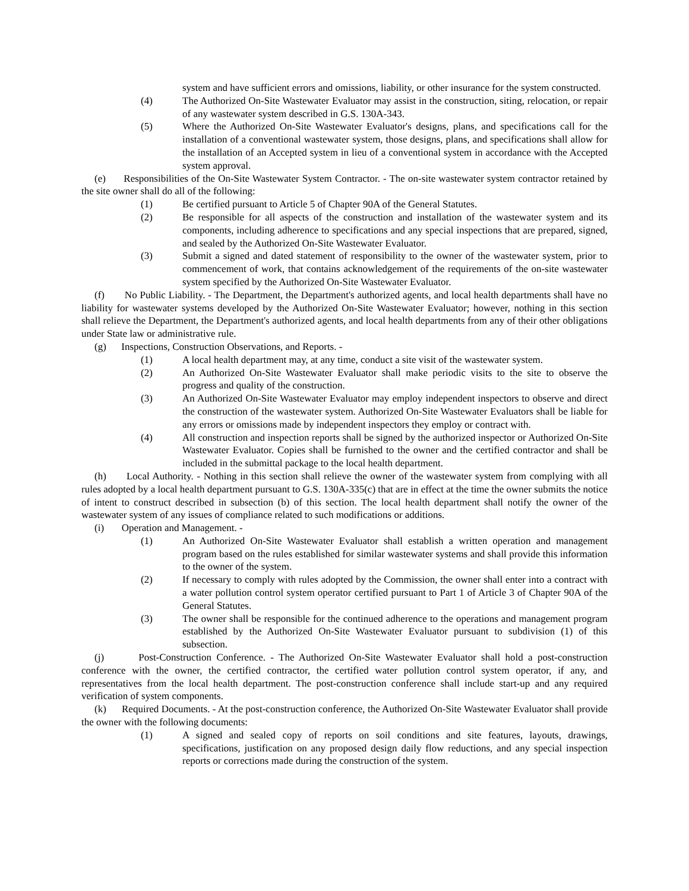system and have sufficient errors and omissions, liability, or other insurance for the system constructed.
(4) The Authorized On-Site Wastewater Evaluator may assist in the construction, siting, relocation, or repair of any wastewater system described in G.S. 130A-343.
(5) Where the Authorized On-Site Wastewater Evaluator's designs, plans, and specifications call for the installation of a conventional wastewater system, those designs, plans, and specifications shall allow for the installation of an Accepted system in lieu of a conventional system in accordance with the Accepted system approval.
(e) Responsibilities of the On-Site Wastewater System Contractor. - The on-site wastewater system contractor retained by the site owner shall do all of the following:
(1) Be certified pursuant to Article 5 of Chapter 90A of the General Statutes.
(2) Be responsible for all aspects of the construction and installation of the wastewater system and its components, including adherence to specifications and any special inspections that are prepared, signed, and sealed by the Authorized On-Site Wastewater Evaluator.
(3) Submit a signed and dated statement of responsibility to the owner of the wastewater system, prior to commencement of work, that contains acknowledgement of the requirements of the on-site wastewater system specified by the Authorized On-Site Wastewater Evaluator.
(f) No Public Liability. - The Department, the Department's authorized agents, and local health departments shall have no liability for wastewater systems developed by the Authorized On-Site Wastewater Evaluator; however, nothing in this section shall relieve the Department, the Department's authorized agents, and local health departments from any of their other obligations under State law or administrative rule.
(g) Inspections, Construction Observations, and Reports. -
(1) A local health department may, at any time, conduct a site visit of the wastewater system.
(2) An Authorized On-Site Wastewater Evaluator shall make periodic visits to the site to observe the progress and quality of the construction.
(3) An Authorized On-Site Wastewater Evaluator may employ independent inspectors to observe and direct the construction of the wastewater system. Authorized On-Site Wastewater Evaluators shall be liable for any errors or omissions made by independent inspectors they employ or contract with.
(4) All construction and inspection reports shall be signed by the authorized inspector or Authorized On-Site Wastewater Evaluator. Copies shall be furnished to the owner and the certified contractor and shall be included in the submittal package to the local health department.
(h) Local Authority. - Nothing in this section shall relieve the owner of the wastewater system from complying with all rules adopted by a local health department pursuant to G.S. 130A-335(c) that are in effect at the time the owner submits the notice of intent to construct described in subsection (b) of this section. The local health department shall notify the owner of the wastewater system of any issues of compliance related to such modifications or additions.
(i) Operation and Management. -
(1) An Authorized On-Site Wastewater Evaluator shall establish a written operation and management program based on the rules established for similar wastewater systems and shall provide this information to the owner of the system.
(2) If necessary to comply with rules adopted by the Commission, the owner shall enter into a contract with a water pollution control system operator certified pursuant to Part 1 of Article 3 of Chapter 90A of the General Statutes.
(3) The owner shall be responsible for the continued adherence to the operations and management program established by the Authorized On-Site Wastewater Evaluator pursuant to subdivision (1) of this subsection.
(j) Post-Construction Conference. - The Authorized On-Site Wastewater Evaluator shall hold a post-construction conference with the owner, the certified contractor, the certified water pollution control system operator, if any, and representatives from the local health department. The post-construction conference shall include start-up and any required verification of system components.
(k) Required Documents. - At the post-construction conference, the Authorized On-Site Wastewater Evaluator shall provide the owner with the following documents:
(1) A signed and sealed copy of reports on soil conditions and site features, layouts, drawings, specifications, justification on any proposed design daily flow reductions, and any special inspection reports or corrections made during the construction of the system.